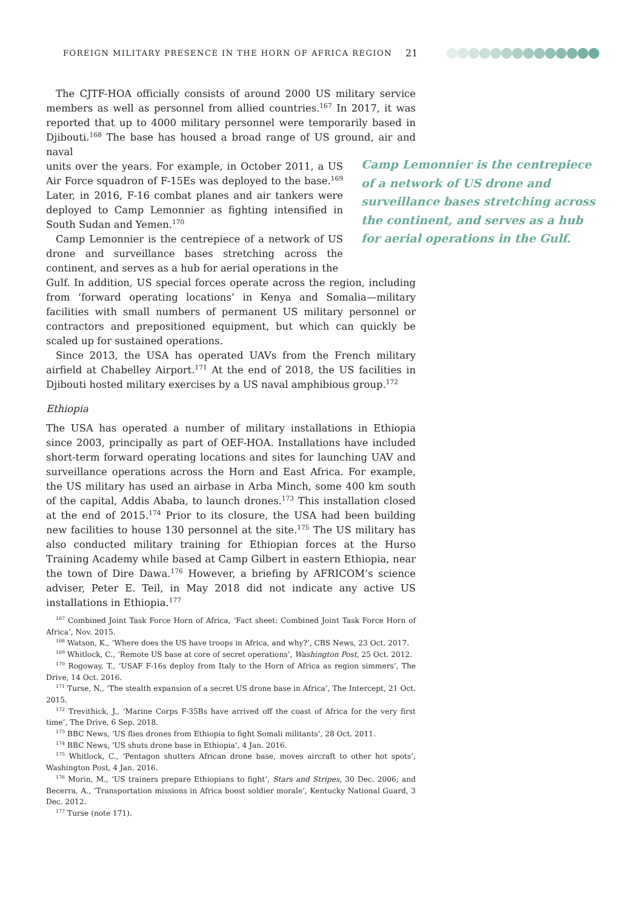FOREIGN MILITARY PRESENCE IN THE HORN OF AFRICA REGION 21
Camp Lemonnier is the centrepiece of a network of US drone and surveillance bases stretching across the continent, and serves as a hub for aerial operations in the Gulf.
The CJTF-HOA officially consists of around 2000 US military service members as well as personnel from allied countries.<sup>167</sup> In 2017, it was reported that up to 4000 military personnel were temporarily based in Djibouti.<sup>168</sup> The base has housed a broad range of US ground, air and naval
units over the years. For example, in October 2011, a US Air Force squadron of F-15Es was deployed to the base.<sup>169</sup> Later, in 2016, F-16 combat planes and air tankers were deployed to Camp Lemonnier as fighting intensified in South Sudan and Yemen.<sup>170</sup>
Camp Lemonnier is the centrepiece of a network of US drone and surveillance bases stretching across the continent, and serves as a hub for aerial operations in the
Gulf. In addition, US special forces operate across the region, including from ‘forward operating locations’ in Kenya and Somalia—military facilities with small numbers of permanent US military personnel or contractors and prepositioned equipment, but which can quickly be scaled up for sustained operations.
Since 2013, the USA has operated UAVs from the French military airfield at Chabelley Airport.<sup>171</sup> At the end of 2018, the US facilities in Djibouti hosted military exercises by a US naval amphibious group.<sup>172</sup>
Ethiopia
The USA has operated a number of military installations in Ethiopia since 2003, principally as part of OEF-HOA. Installations have included short-term forward operating locations and sites for launching UAV and surveillance operations across the Horn and East Africa. For example, the US military has used an airbase in Arba Minch, some 400 km south of the capital, Addis Ababa, to launch drones.<sup>173</sup> This installation closed at the end of 2015.<sup>174</sup> Prior to its closure, the USA had been building new facilities to house 130 personnel at the site.<sup>175</sup> The US military has also conducted military training for Ethiopian forces at the Hurso Training Academy while based at Camp Gilbert in eastern Ethiopia, near the town of Dire Dawa.<sup>176</sup> However, a briefing by AFRICOM’s science adviser, Peter E. Teil, in May 2018 did not indicate any active US installations in Ethiopia.<sup>177</sup>
<sup>167</sup> Combined Joint Task Force Horn of Africa, ‘Fact sheet: Combined Joint Task Force Horn of Africa’, Nov. 2015.
<sup>168</sup> Watson, K., ‘Where does the US have troops in Africa, and why?’, CBS News, 23 Oct. 2017.
<sup>169</sup> Whitlock, C., ‘Remote US base at core of secret operations’, Washington Post, 25 Oct. 2012.
<sup>170</sup> Rogoway, T., ‘USAF F-16s deploy from Italy to the Horn of Africa as region simmers’, The Drive, 14 Oct. 2016.
<sup>171</sup> Turse, N., ‘The stealth expansion of a secret US drone base in Africa’, The Intercept, 21 Oct. 2015.
<sup>172</sup> Trevithick, J., ‘Marine Corps F-35Bs have arrived off the coast of Africa for the very first time’, The Drive, 6 Sep. 2018.
<sup>173</sup> BBC News, ‘US flies drones from Ethiopia to fight Somali militants’, 28 Oct. 2011.
<sup>174</sup> BBC News, ‘US shuts drone base in Ethiopia’, 4 Jan. 2016.
<sup>175</sup> Whitlock, C., ‘Pentagon shutters African drone base, moves aircraft to other hot spots’, Washington Post, 4 Jan. 2016.
<sup>176</sup> Morin, M., ‘US trainers prepare Ethiopians to fight’, Stars and Stripes, 30 Dec. 2006; and Becerra, A., ‘Transportation missions in Africa boost soldier morale’, Kentucky National Guard, 3 Dec. 2012.
<sup>177</sup> Turse (note 171).